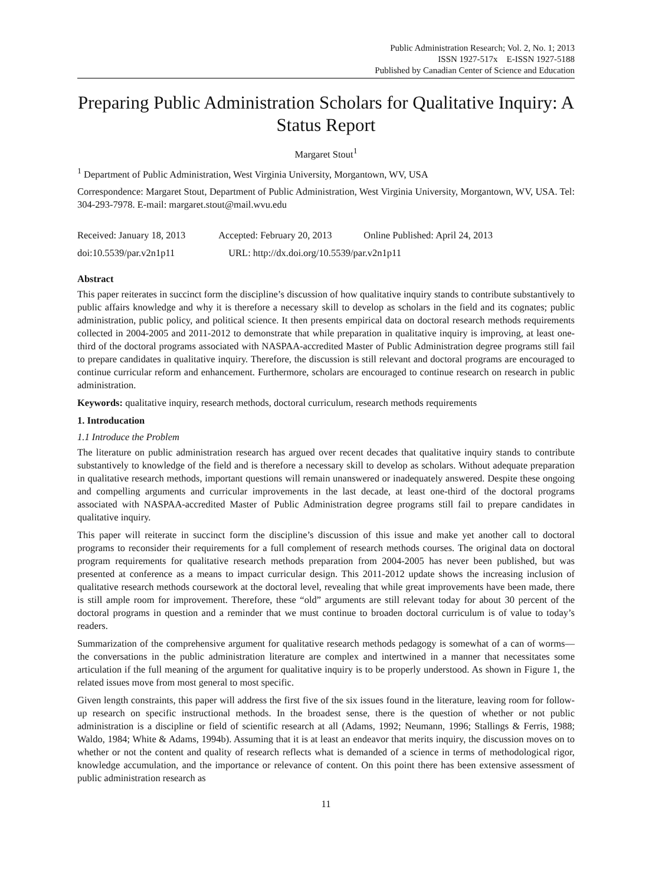Public Administration Research; Vol. 2, No. 1; 2013
ISSN 1927-517x E-ISSN 1927-5188
Published by Canadian Center of Science and Education
Preparing Public Administration Scholars for Qualitative Inquiry: A Status Report
Margaret Stout<sup>1</sup>
<sup>1</sup> Department of Public Administration, West Virginia University, Morgantown, WV, USA
Correspondence: Margaret Stout, Department of Public Administration, West Virginia University, Morgantown, WV, USA. Tel: 304-293-7978. E-mail: margaret.stout@mail.wvu.edu
Received: January 18, 2013 Accepted: February 20, 2013 Online Published: April 24, 2013
doi:10.5539/par.v2n1p11 URL: http://dx.doi.org/10.5539/par.v2n1p11
Abstract
This paper reiterates in succinct form the discipline’s discussion of how qualitative inquiry stands to contribute substantively to public affairs knowledge and why it is therefore a necessary skill to develop as scholars in the field and its cognates; public administration, public policy, and political science. It then presents empirical data on doctoral research methods requirements collected in 2004-2005 and 2011-2012 to demonstrate that while preparation in qualitative inquiry is improving, at least one-third of the doctoral programs associated with NASPAA-accredited Master of Public Administration degree programs still fail to prepare candidates in qualitative inquiry. Therefore, the discussion is still relevant and doctoral programs are encouraged to continue curricular reform and enhancement. Furthermore, scholars are encouraged to continue research on research in public administration.
Keywords: qualitative inquiry, research methods, doctoral curriculum, research methods requirements
1. Introducation
1.1 Introduce the Problem
The literature on public administration research has argued over recent decades that qualitative inquiry stands to contribute substantively to knowledge of the field and is therefore a necessary skill to develop as scholars. Without adequate preparation in qualitative research methods, important questions will remain unanswered or inadequately answered. Despite these ongoing and compelling arguments and curricular improvements in the last decade, at least one-third of the doctoral programs associated with NASPAA-accredited Master of Public Administration degree programs still fail to prepare candidates in qualitative inquiry.
This paper will reiterate in succinct form the discipline’s discussion of this issue and make yet another call to doctoral programs to reconsider their requirements for a full complement of research methods courses. The original data on doctoral program requirements for qualitative research methods preparation from 2004-2005 has never been published, but was presented at conference as a means to impact curricular design. This 2011-2012 update shows the increasing inclusion of qualitative research methods coursework at the doctoral level, revealing that while great improvements have been made, there is still ample room for improvement. Therefore, these “old” arguments are still relevant today for about 30 percent of the doctoral programs in question and a reminder that we must continue to broaden doctoral curriculum is of value to today’s readers.
Summarization of the comprehensive argument for qualitative research methods pedagogy is somewhat of a can of worms—the conversations in the public administration literature are complex and intertwined in a manner that necessitates some articulation if the full meaning of the argument for qualitative inquiry is to be properly understood. As shown in Figure 1, the related issues move from most general to most specific.
Given length constraints, this paper will address the first five of the six issues found in the literature, leaving room for follow-up research on specific instructional methods. In the broadest sense, there is the question of whether or not public administration is a discipline or field of scientific research at all (Adams, 1992; Neumann, 1996; Stallings & Ferris, 1988; Waldo, 1984; White & Adams, 1994b). Assuming that it is at least an endeavor that merits inquiry, the discussion moves on to whether or not the content and quality of research reflects what is demanded of a science in terms of methodological rigor, knowledge accumulation, and the importance or relevance of content. On this point there has been extensive assessment of public administration research as
11